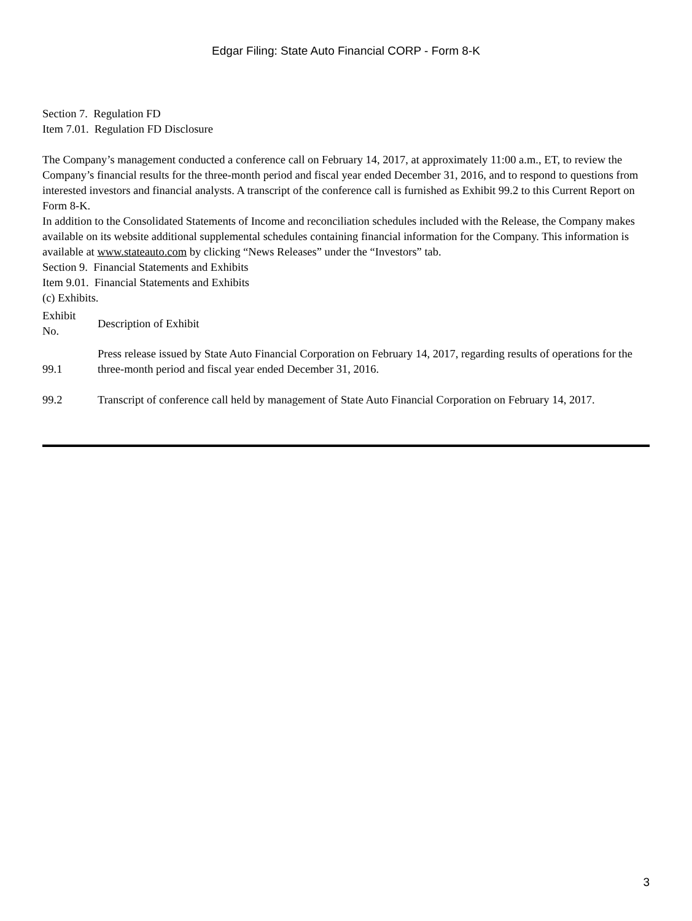Edgar Filing: State Auto Financial CORP - Form 8-K
Section 7. Regulation FD
Item 7.01. Regulation FD Disclosure
The Company’s management conducted a conference call on February 14, 2017, at approximately 11:00 a.m., ET, to review the Company’s financial results for the three-month period and fiscal year ended December 31, 2016, and to respond to questions from interested investors and financial analysts. A transcript of the conference call is furnished as Exhibit 99.2 to this Current Report on Form 8-K.
In addition to the Consolidated Statements of Income and reconciliation schedules included with the Release, the Company makes available on its website additional supplemental schedules containing financial information for the Company. This information is available at www.stateauto.com by clicking “News Releases” under the “Investors” tab.
Section 9. Financial Statements and Exhibits
Item 9.01. Financial Statements and Exhibits
(c) Exhibits.
| Exhibit No. | Description of Exhibit |
| 99.1 | Press release issued by State Auto Financial Corporation on February 14, 2017, regarding results of operations for the three-month period and fiscal year ended December 31, 2016. |
| 99.2 | Transcript of conference call held by management of State Auto Financial Corporation on February 14, 2017. |
3